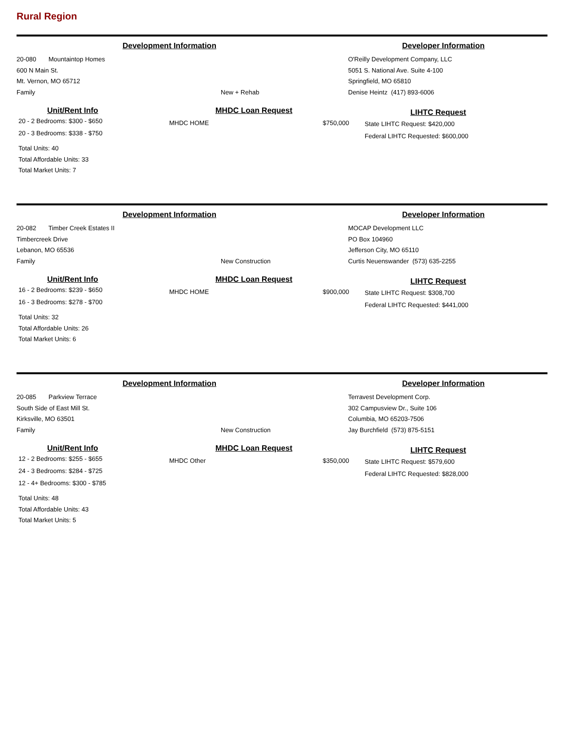Rural Region
Development Information Developer Information
20-080 Mountaintop Homes
600 N Main St.
Mt. Vernon, MO 65712
Family
New + Rehab O'Reilly Development Company, LLC
5051 S. National Ave. Suite 4-100
Springfield, MO 65810
Denise Heintz (417) 893-6006
Unit/Rent Info
20 - 2 Bedrooms: $300 - $650
20 - 3 Bedrooms: $338 - $750
Total Units: 40
Total Affordable Units: 33
Total Market Units: 7
MHDC Loan Request
MHDC HOME $750,000
LIHTC Request
State LIHTC Request: $420,000
Federal LIHTC Requested: $600,000
Development Information Developer Information
20-082 Timber Creek Estates II
Timbercreek Drive
Lebanon, MO 65536
Family
New Construction MOCAP Development LLC
PO Box 104960
Jefferson City, MO 65110
Curtis Neuenswander (573) 635-2255
Unit/Rent Info
16 - 2 Bedrooms: $239 - $650
16 - 3 Bedrooms: $278 - $700
Total Units: 32
Total Affordable Units: 26
Total Market Units: 6
MHDC Loan Request
MHDC HOME $900,000
LIHTC Request
State LIHTC Request: $308,700
Federal LIHTC Requested: $441,000
Development Information Developer Information
20-085 Parkview Terrace
South Side of East Mill St.
Kirksville, MO 63501
Family
New Construction Terravest Development Corp.
302 Campusview Dr., Suite 106
Columbia, MO 65203-7506
Jay Burchfield (573) 875-5151
Unit/Rent Info
12 - 2 Bedrooms: $255 - $655
24 - 3 Bedrooms: $284 - $725
12 - 4+ Bedrooms: $300 - $785
Total Units: 48
Total Affordable Units: 43
Total Market Units: 5
MHDC Loan Request
MHDC Other $350,000
LIHTC Request
State LIHTC Request: $579,600
Federal LIHTC Requested: $828,000